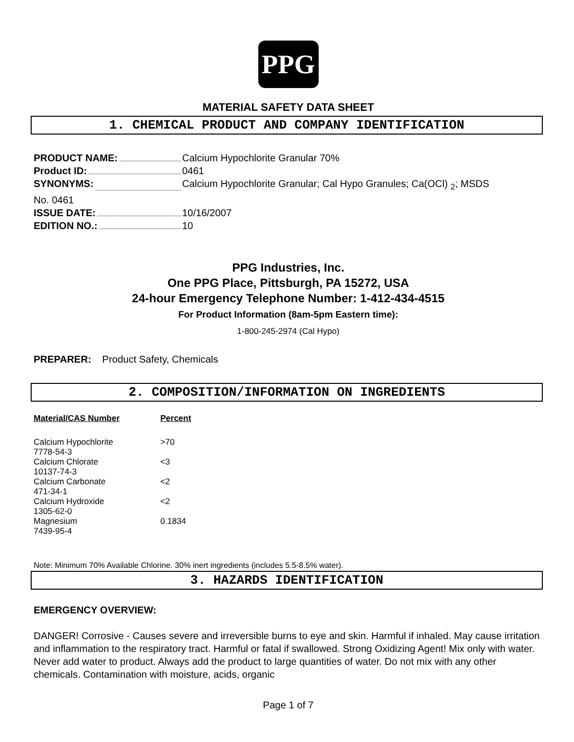PPG
MATERIAL SAFETY DATA SHEET
1. CHEMICAL PRODUCT AND COMPANY IDENTIFICATION
PRODUCT NAME: Calcium Hypochlorite Granular 70%
Product ID: 0461
SYNONYMS: Calcium Hypochlorite Granular; Cal Hypo Granules; Ca(OCl) <sub>2</sub>; MSDS
No. 0461
ISSUE DATE: 10/16/2007
EDITION NO.: 10
PPG Industries, Inc.
One PPG Place, Pittsburgh, PA 15272, USA
24-hour Emergency Telephone Number: 1-412-434-4515
For Product Information (8am-5pm Eastern time):
1-800-245-2974 (Cal Hypo)
PREPARER: Product Safety, Chemicals
2. COMPOSITION/INFORMATION ON INGREDIENTS
| Material/CAS Number | Percent |
| --- | --- |
| Calcium Hypochlorite 7778-54-3 | >70 |
| Calcium Chlorate 10137-74-3 | <3 |
| Calcium Carbonate 471-34-1 | <2 |
| Calcium Hydroxide 1305-62-0 | <2 |
| Magnesium 7439-95-4 | 0.1834 |
Note: Minimum 70% Available Chlorine. 30% inert ingredients (includes 5.5-8.5% water).
3. HAZARDS IDENTIFICATION
EMERGENCY OVERVIEW:
DANGER! Corrosive - Causes severe and irreversible burns to eye and skin. Harmful if inhaled. May cause irritation and inflammation to the respiratory tract. Harmful or fatal if swallowed. Strong Oxidizing Agent! Mix only with water. Never add water to product. Always add the product to large quantities of water. Do not mix with any other chemicals. Contamination with moisture, acids, organic
Page 1 of 7